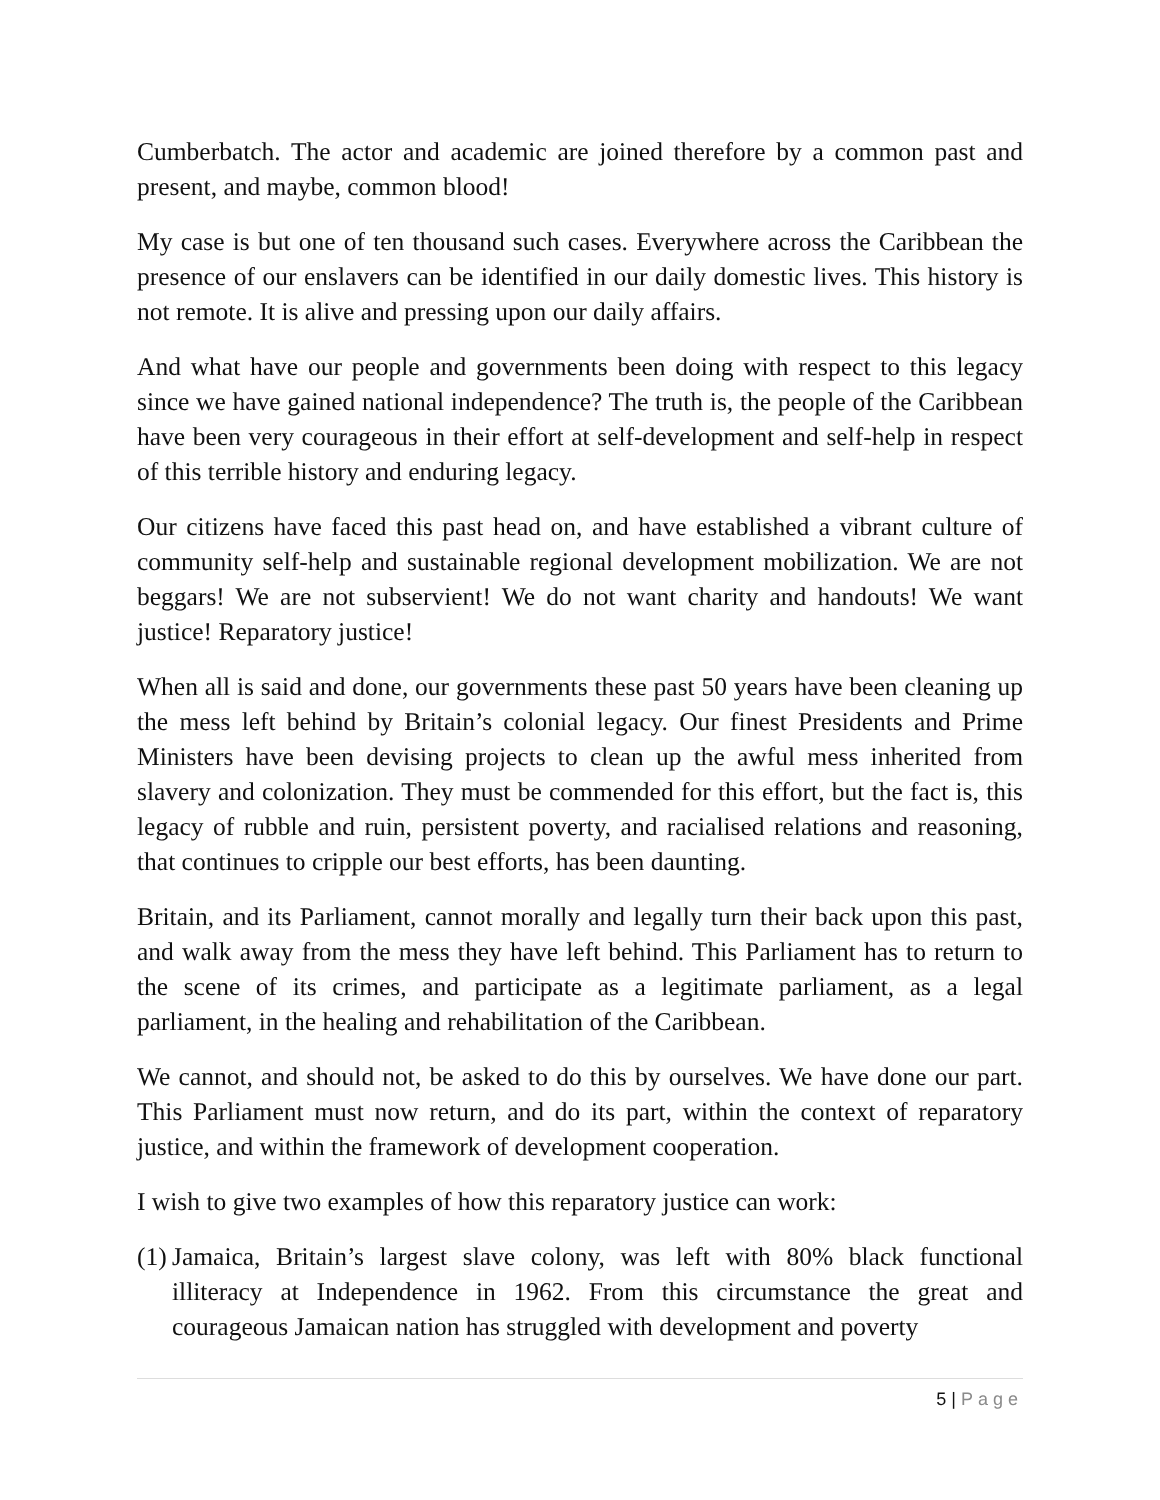Cumberbatch. The actor and academic are joined therefore by a common past and present, and maybe, common blood!
My case is but one of ten thousand such cases. Everywhere across the Caribbean the presence of our enslavers can be identified in our daily domestic lives. This history is not remote. It is alive and pressing upon our daily affairs.
And what have our people and governments been doing with respect to this legacy since we have gained national independence? The truth is, the people of the Caribbean have been very courageous in their effort at self-development and self-help in respect of this terrible history and enduring legacy.
Our citizens have faced this past head on, and have established a vibrant culture of community self-help and sustainable regional development mobilization. We are not beggars! We are not subservient! We do not want charity and handouts! We want justice! Reparatory justice!
When all is said and done, our governments these past 50 years have been cleaning up the mess left behind by Britain’s colonial legacy. Our finest Presidents and Prime Ministers have been devising projects to clean up the awful mess inherited from slavery and colonization. They must be commended for this effort, but the fact is, this legacy of rubble and ruin, persistent poverty, and racialised relations and reasoning, that continues to cripple our best efforts, has been daunting.
Britain, and its Parliament, cannot morally and legally turn their back upon this past, and walk away from the mess they have left behind. This Parliament has to return to the scene of its crimes, and participate as a legitimate parliament, as a legal parliament, in the healing and rehabilitation of the Caribbean.
We cannot, and should not, be asked to do this by ourselves. We have done our part. This Parliament must now return, and do its part, within the context of reparatory justice, and within the framework of development cooperation.
I wish to give two examples of how this reparatory justice can work:
(1) Jamaica, Britain’s largest slave colony, was left with 80% black functional illiteracy at Independence in 1962. From this circumstance the great and courageous Jamaican nation has struggled with development and poverty
5 | Page